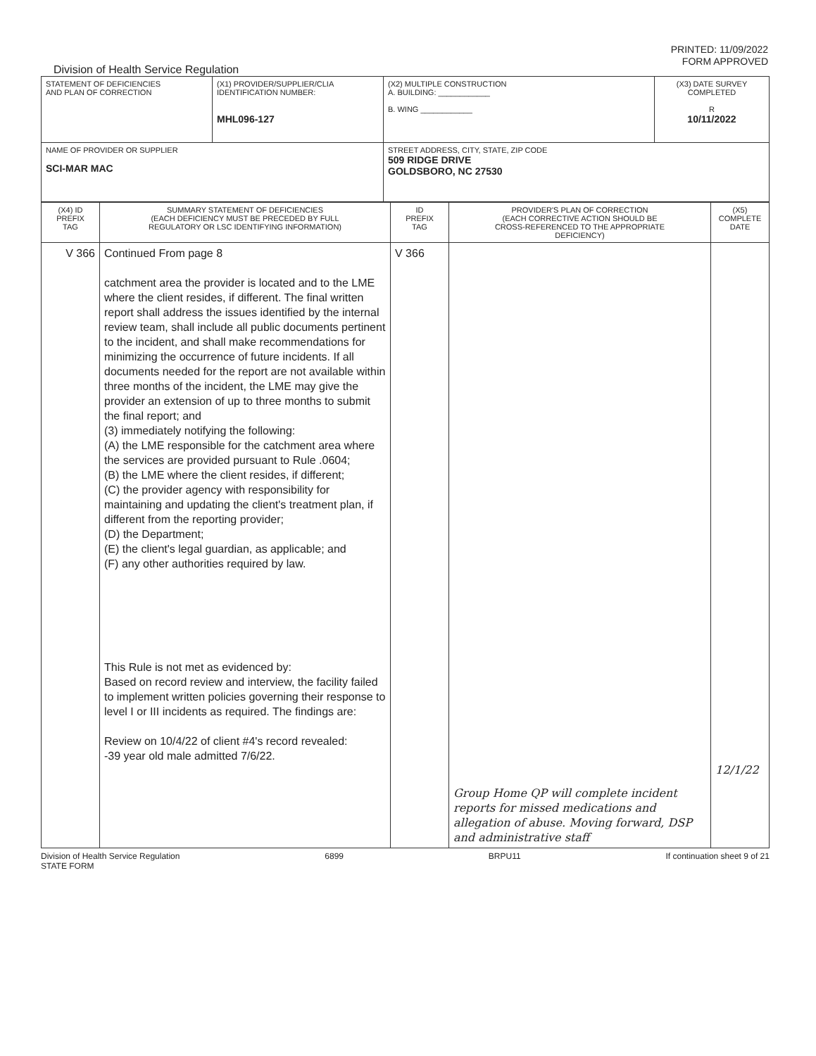PRINTED: 11/09/2022
FORM APPROVED
Division of Health Service Regulation
| STATEMENT OF DEFICIENCIES AND PLAN OF CORRECTION | (X1) PROVIDER/SUPPLIER/CLIA IDENTIFICATION NUMBER: MHL096-127 | (X2) MULTIPLE CONSTRUCTION A. BUILDING: ____________ B. WING ____________ | (X3) DATE SURVEY COMPLETED R 10/11/2022 |
| NAME OF PROVIDER OR SUPPLIER SCI-MAR MAC | | STREET ADDRESS, CITY, STATE, ZIP CODE 509 RIDGE DRIVE GOLDSBORO, NC 27530 | |
| (X4) ID PREFIX TAG | SUMMARY STATEMENT OF DEFICIENCIES (EACH DEFICIENCY MUST BE PRECEDED BY FULL REGULATORY OR LSC IDENTIFYING INFORMATION) | ID PREFIX TAG | PROVIDER'S PLAN OF CORRECTION (EACH CORRECTIVE ACTION SHOULD BE CROSS-REFERENCED TO THE APPROPRIATE DEFICIENCY) | (X5) COMPLETE DATE |
| --- | --- | --- | --- | --- |
| V 366 | Continued From page 8 catchment area the provider is located and to the LME where the client resides, if different. The final written report shall address the issues identified by the internal review team, shall include all public documents pertinent to the incident, and shall make recommendations for minimizing the occurrence of future incidents. If all documents needed for the report are not available within three months of the incident, the LME may give the provider an extension of up to three months to submit the final report; and (3) immediately notifying the following: (A) the LME responsible for the catchment area where the services are provided pursuant to Rule .0604; (B) the LME where the client resides, if different; (C) the provider agency with responsibility for maintaining and updating the client's treatment plan, if different from the reporting provider; (D) the Department; (E) the client's legal guardian, as applicable; and (F) any other authorities required by law. This Rule is not met as evidenced by: Based on record review and interview, the facility failed to implement written policies governing their response to level I or III incidents as required. The findings are: Review on 10/4/22 of client #4's record revealed: -39 year old male admitted 7/6/22. | V 366 | Group Home QP will complete incident reports for missed medications and allegation of abuse. Moving forward, DSP and administrative staff | 12/1/22 |
Division of Health Service Regulation
STATE FORM 6899 BRPU11 If continuation sheet 9 of 21